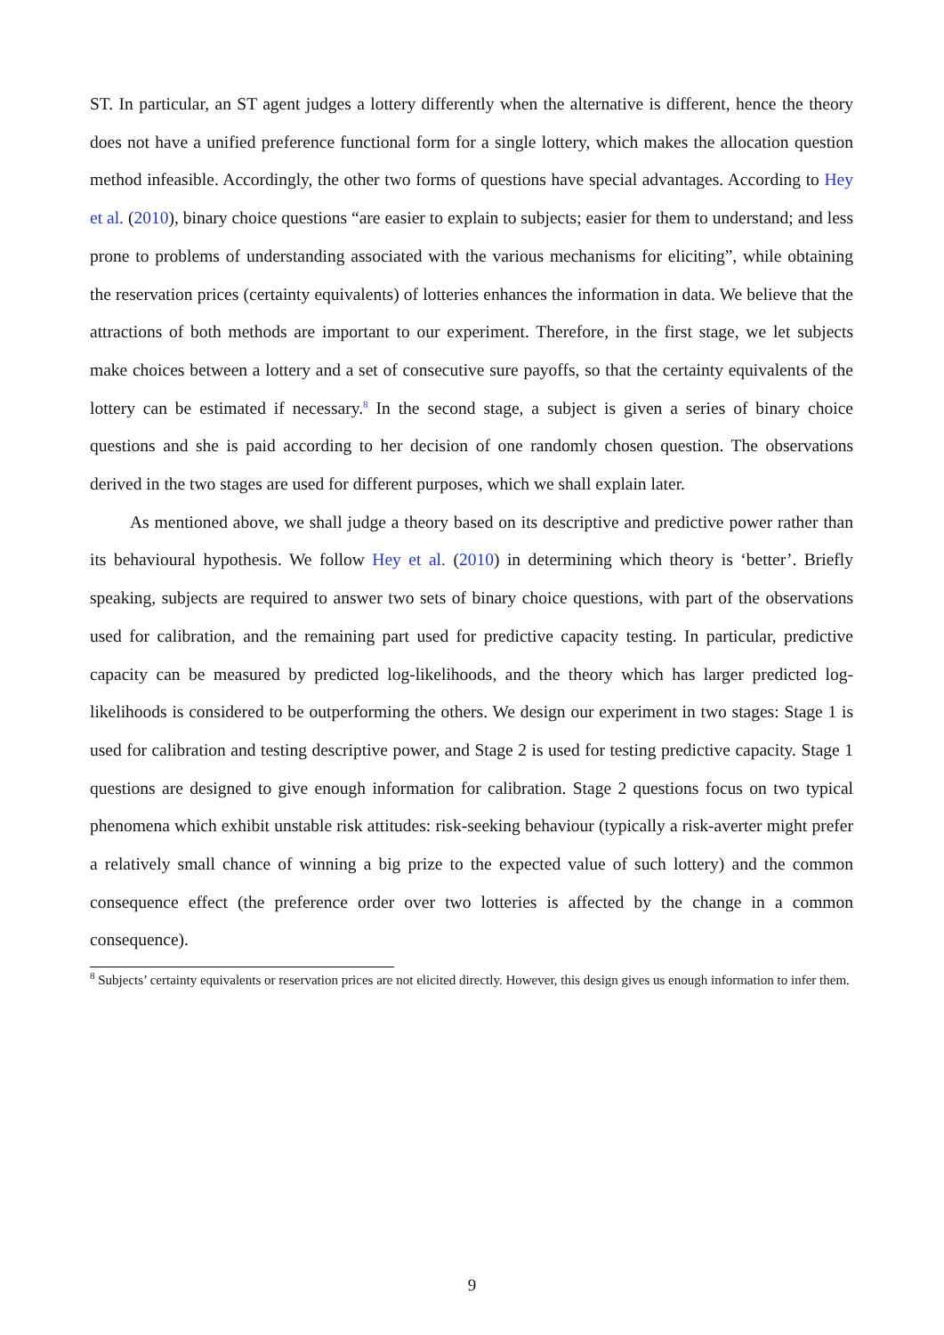ST. In particular, an ST agent judges a lottery differently when the alternative is different, hence the theory does not have a unified preference functional form for a single lottery, which makes the allocation question method infeasible. Accordingly, the other two forms of questions have special advantages. According to Hey et al. (2010), binary choice questions “are easier to explain to subjects; easier for them to understand; and less prone to problems of understanding associated with the various mechanisms for eliciting”, while obtaining the reservation prices (certainty equivalents) of lotteries enhances the information in data. We believe that the attractions of both methods are important to our experiment. Therefore, in the first stage, we let subjects make choices between a lottery and a set of consecutive sure payoffs, so that the certainty equivalents of the lottery can be estimated if necessary.<sup>8</sup> In the second stage, a subject is given a series of binary choice questions and she is paid according to her decision of one randomly chosen question. The observations derived in the two stages are used for different purposes, which we shall explain later.
As mentioned above, we shall judge a theory based on its descriptive and predictive power rather than its behavioural hypothesis. We follow Hey et al. (2010) in determining which theory is ‘better’. Briefly speaking, subjects are required to answer two sets of binary choice questions, with part of the observations used for calibration, and the remaining part used for predictive capacity testing. In particular, predictive capacity can be measured by predicted log-likelihoods, and the theory which has larger predicted log-likelihoods is considered to be outperforming the others. We design our experiment in two stages: Stage 1 is used for calibration and testing descriptive power, and Stage 2 is used for testing predictive capacity. Stage 1 questions are designed to give enough information for calibration. Stage 2 questions focus on two typical phenomena which exhibit unstable risk attitudes: risk-seeking behaviour (typically a risk-averter might prefer a relatively small chance of winning a big prize to the expected value of such lottery) and the common consequence effect (the preference order over two lotteries is affected by the change in a common consequence).
<sup>8</sup> Subjects’ certainty equivalents or reservation prices are not elicited directly. However, this design gives us enough information to infer them.
9